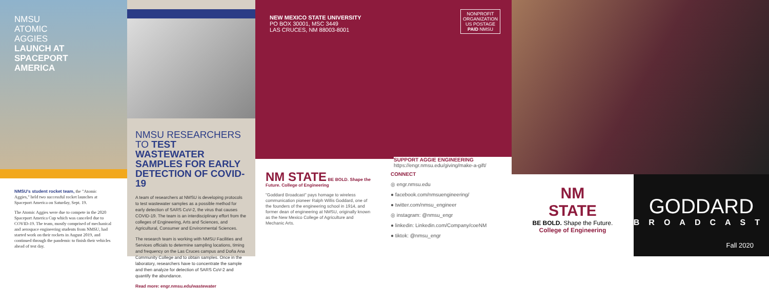NMSU
ATOMIC
AGGIES
LAUNCH AT
SPACEPORT
AMERICA
NMSU's student rocket team, the "Atomic Aggies," held two successful rocket launches at Spaceport America on Saturday, Sept. 19.
The Atomic Aggies were due to compete in the 2020 Spaceport America Cup which was canceled due to COVID-19. The team, mostly comprised of mechanical and aerospace engineering students from NMSU, had started work on their rockets in August 2019, and continued through the pandemic to finish their vehicles ahead of test day.
NMSU RESEARCHERS TO TEST WASTEWATER SAMPLES FOR EARLY DETECTION OF COVID-19
A team of researchers at NMSU is developing protocols to test wastewater samples as a possible method for early detection of SARS CoV-2, the virus that causes COVID-19. The team is an interdisciplinary effort from the colleges of Engineering, Arts and Sciences, and Agricultural, Consumer and Environmental Sciences.
The research team is working with NMSU Facilities and Services officials to determine sampling locations, timing and frequency on the Las Cruces campus and Doña Ana Community College and to obtain samples. Once in the laboratory, researchers have to concentrate the sample and then analyze for detection of SARS CoV-2 and quantify the abundance.
Read more: engr.nmsu.edu/wastewater
NEW MEXICO STATE UNIVERSITY
PO BOX 30001, MSC 3449
LAS CRUCES, NM 88003-8001
NM STATE BE BOLD. Shape the Future. College of Engineering
"Goddard Broadcast" pays homage to wireless communication pioneer Ralph Willis Goddard, one of the founders of the engineering school in 1914, and former dean of engineering at NMSU, originally known as the New Mexico College of Agriculture and Mechanic Arts.
NONPROFIT ORGANIZATION US POSTAGE PAID NMSU
CONNECT
◎ engr.nmsu.edu
● facebook.com/nmsuengineering/
● twitter.com/nmsu_engineer
◎ instagram: @nmsu_engr
● linkedin: Linkedin.com/Company/coeNM
● tiktok: @nmsu_engr
NM
STATE
BE BOLD. Shape the Future.
College of Engineering
GODDARD
BROADCAST
Fall 2020
SUPPORT AGGIE ENGINEERING
https://engr.nmsu.edu/giving/make-a-gift/